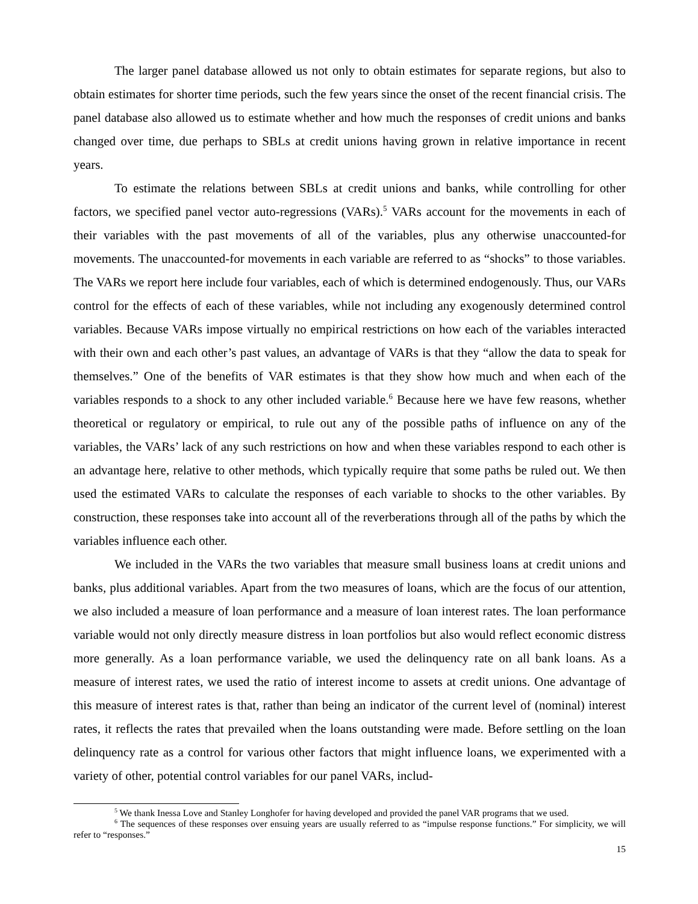The larger panel database allowed us not only to obtain estimates for separate regions, but also to obtain estimates for shorter time periods, such the few years since the onset of the recent financial crisis. The panel database also allowed us to estimate whether and how much the responses of credit unions and banks changed over time, due perhaps to SBLs at credit unions having grown in relative importance in recent years.
To estimate the relations between SBLs at credit unions and banks, while controlling for other factors, we specified panel vector auto-regressions (VARs).<sup>5</sup> VARs account for the movements in each of their variables with the past movements of all of the variables, plus any otherwise unaccounted-for movements. The unaccounted-for movements in each variable are referred to as “shocks” to those variables. The VARs we report here include four variables, each of which is determined endogenously. Thus, our VARs control for the effects of each of these variables, while not including any exogenously determined control variables. Because VARs impose virtually no empirical restrictions on how each of the variables interacted with their own and each other’s past values, an advantage of VARs is that they “allow the data to speak for themselves.” One of the benefits of VAR estimates is that they show how much and when each of the variables responds to a shock to any other included variable.<sup>6</sup> Because here we have few reasons, whether theoretical or regulatory or empirical, to rule out any of the possible paths of influence on any of the variables, the VARs’ lack of any such restrictions on how and when these variables respond to each other is an advantage here, relative to other methods, which typically require that some paths be ruled out. We then used the estimated VARs to calculate the responses of each variable to shocks to the other variables. By construction, these responses take into account all of the reverberations through all of the paths by which the variables influence each other.
We included in the VARs the two variables that measure small business loans at credit unions and banks, plus additional variables. Apart from the two measures of loans, which are the focus of our attention, we also included a measure of loan performance and a measure of loan interest rates. The loan performance variable would not only directly measure distress in loan portfolios but also would reflect economic distress more generally. As a loan performance variable, we used the delinquency rate on all bank loans. As a measure of interest rates, we used the ratio of interest income to assets at credit unions. One advantage of this measure of interest rates is that, rather than being an indicator of the current level of (nominal) interest rates, it reflects the rates that prevailed when the loans outstanding were made. Before settling on the loan delinquency rate as a control for various other factors that might influence loans, we experimented with a variety of other, potential control variables for our panel VARs, includ-
<sup>5</sup> We thank Inessa Love and Stanley Longhofer for having developed and provided the panel VAR programs that we used.
<sup>6</sup> The sequences of these responses over ensuing years are usually referred to as “impulse response functions.” For simplicity, we will refer to “responses.”
15